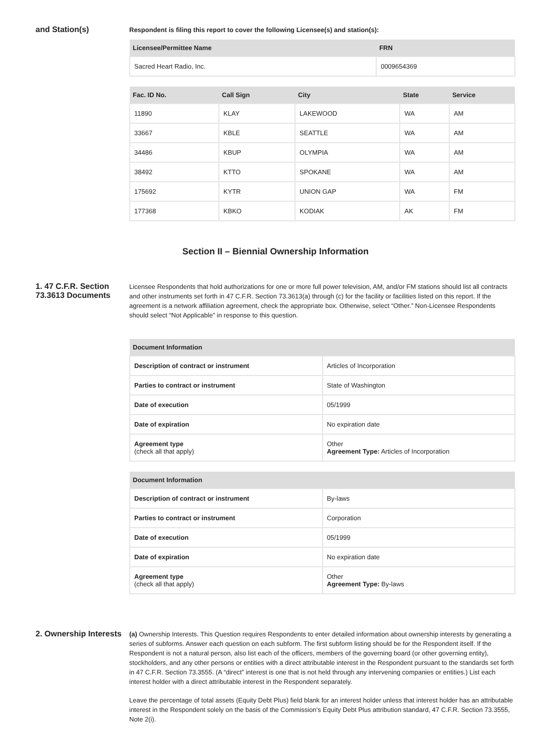and Station(s)
Respondent is filing this report to cover the following Licensee(s) and station(s):
| Licensee/Permittee Name | FRN |
| --- | --- |
| Sacred Heart Radio, Inc. | 0009654369 |
| Fac. ID No. | Call Sign | City | State | Service |
| --- | --- | --- | --- | --- |
| 11890 | KLAY | LAKEWOOD | WA | AM |
| 33667 | KBLE | SEATTLE | WA | AM |
| 34486 | KBUP | OLYMPIA | WA | AM |
| 38492 | KTTO | SPOKANE | WA | AM |
| 175692 | KYTR | UNION GAP | WA | FM |
| 177368 | KBKO | KODIAK | AK | FM |
Section II – Biennial Ownership Information
1. 47 C.F.R. Section 73.3613 Documents
Licensee Respondents that hold authorizations for one or more full power television, AM, and/or FM stations should list all contracts and other instruments set forth in 47 C.F.R. Section 73.3613(a) through (c) for the facility or facilities listed on this report. If the agreement is a network affiliation agreement, check the appropriate box. Otherwise, select “Other.” Non-Licensee Respondents should select “Not Applicable” in response to this question.
| Document Information | |
| --- | --- |
| Description of contract or instrument | Articles of Incorporation |
| Parties to contract or instrument | State of Washington |
| Date of execution | 05/1999 |
| Date of expiration | No expiration date |
| Agreement type (check all that apply) | Other Agreement Type: Articles of Incorporation |
| Document Information | |
| --- | --- |
| Description of contract or instrument | By-laws |
| Parties to contract or instrument | Corporation |
| Date of execution | 05/1999 |
| Date of expiration | No expiration date |
| Agreement type (check all that apply) | Other Agreement Type: By-laws |
2. Ownership Interests
(a) Ownership Interests. This Question requires Respondents to enter detailed information about ownership interests by generating a series of subforms. Answer each question on each subform. The first subform listing should be for the Respondent itself. If the Respondent is not a natural person, also list each of the officers, members of the governing board (or other governing entity), stockholders, and any other persons or entities with a direct attributable interest in the Respondent pursuant to the standards set forth in 47 C.F.R. Section 73.3555. (A “direct” interest is one that is not held through any intervening companies or entities.) List each interest holder with a direct attributable interest in the Respondent separately.
Leave the percentage of total assets (Equity Debt Plus) field blank for an interest holder unless that interest holder has an attributable interest in the Respondent solely on the basis of the Commission’s Equity Debt Plus attribution standard, 47 C.F.R. Section 73.3555, Note 2(i).